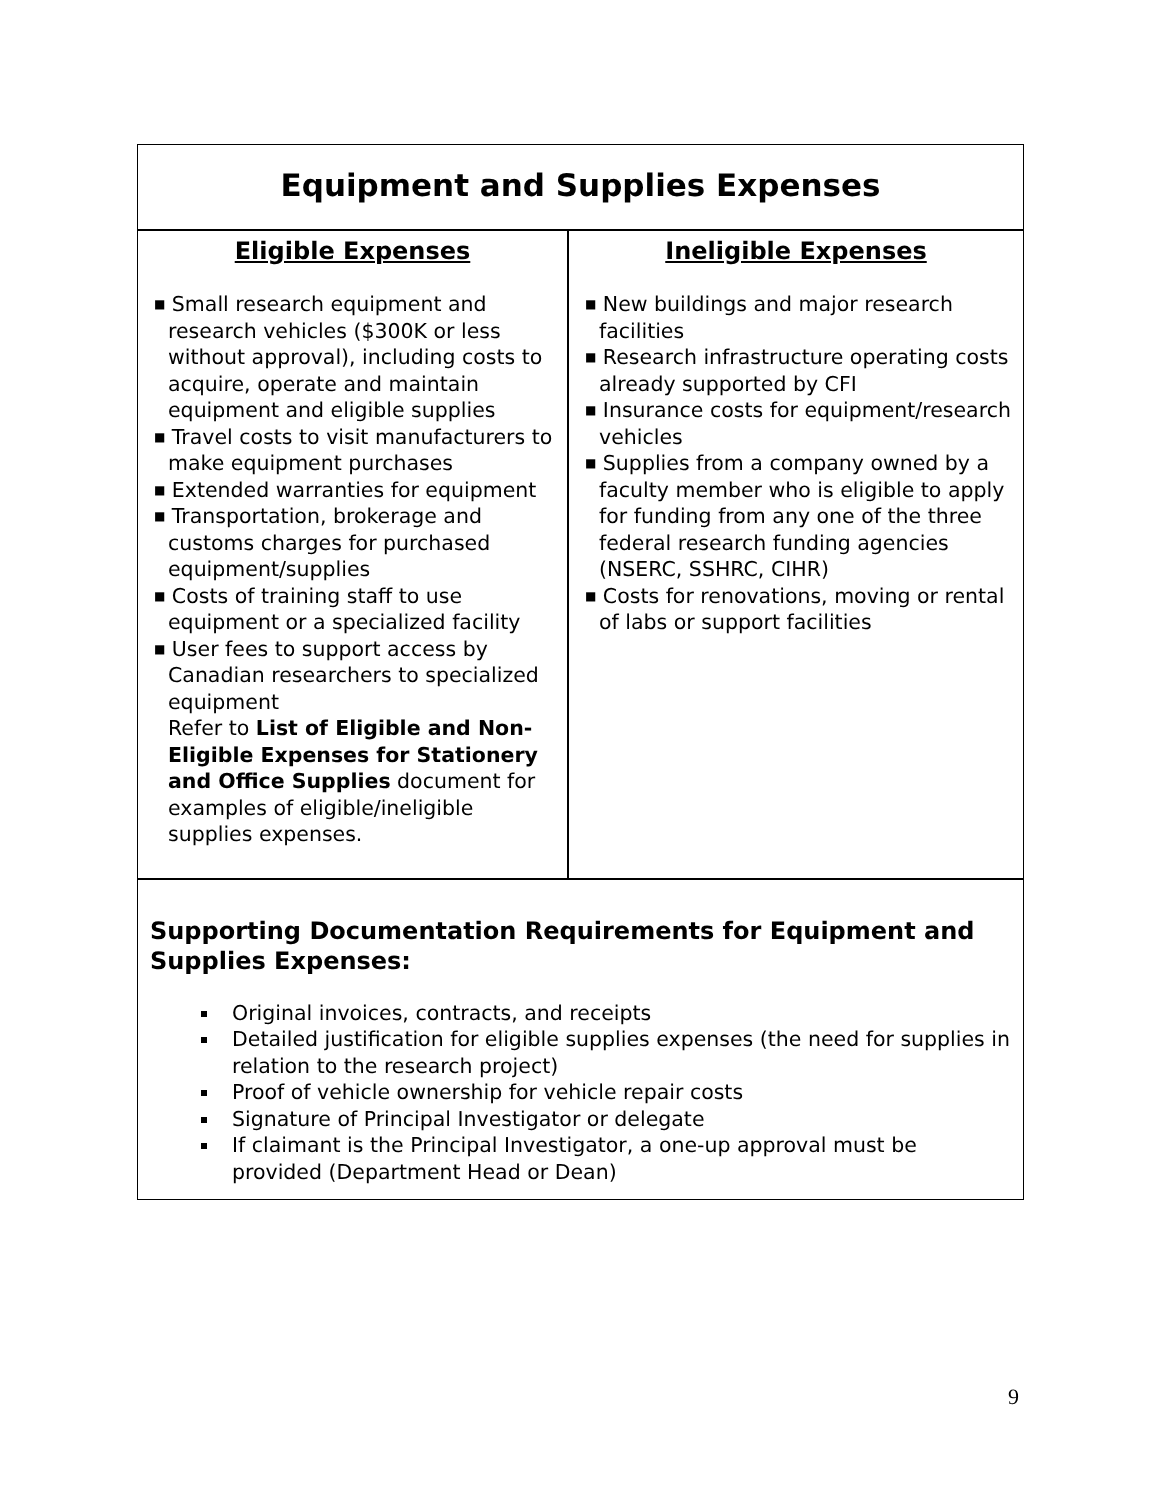Equipment and Supplies Expenses
| Eligible Expenses | Ineligible Expenses |
| --- | --- |
| ■ Small research equipment and research vehicles ($300K or less without approval), including costs to acquire, operate and maintain equipment and eligible supplies ■ Travel costs to visit manufacturers to make equipment purchases ■ Extended warranties for equipment ■ Transportation, brokerage and customs charges for purchased equipment/supplies ■ Costs of training staff to use equipment or a specialized facility ■ User fees to support access by Canadian researchers to specialized equipment Refer to List of Eligible and Non-Eligible Expenses for Stationery and Office Supplies document for examples of eligible/ineligible supplies expenses. | ■ New buildings and major research facilities ■ Research infrastructure operating costs already supported by CFI ■ Insurance costs for equipment/research vehicles ■ Supplies from a company owned by a faculty member who is eligible to apply for funding from any one of the three federal research funding agencies (NSERC, SSHRC, CIHR) ■ Costs for renovations, moving or rental of labs or support facilities |
Supporting Documentation Requirements for Equipment and Supplies Expenses:
Original invoices, contracts, and receipts
Detailed justification for eligible supplies expenses (the need for supplies in relation to the research project)
Proof of vehicle ownership for vehicle repair costs
Signature of Principal Investigator or delegate
If claimant is the Principal Investigator, a one-up approval must be provided (Department Head or Dean)
9